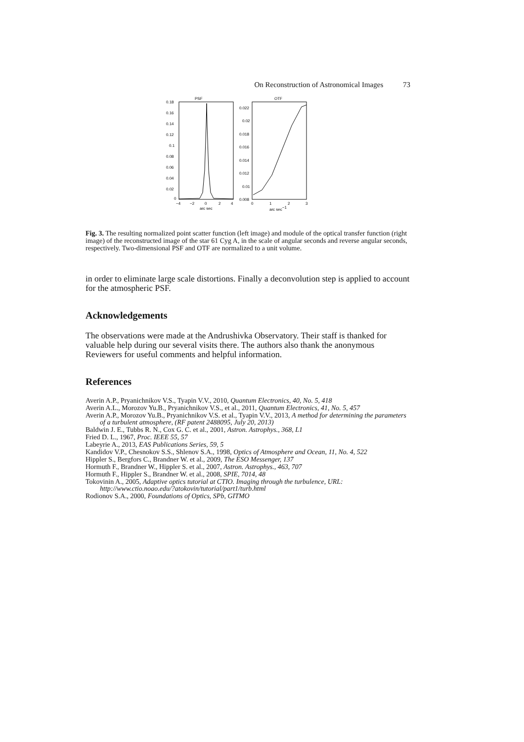On Reconstruction of Astronomical Images 73
PSF
0.18
0.16
0.14
0.12
0.1
0.08
0.06
0.04
0.02
0
−4
−2
0
2
4
arc sec
OTF
0.022
0.02
0.018
0.016
0.014
0.012
0.01
0.008
0
1
2
3
arc sec−1
Fig. 3. The resulting normalized point scatter function (left image) and module of the optical transfer function (right image) of the reconstructed image of the star 61 Cyg A, in the scale of angular seconds and reverse angular seconds, respectively. Two-dimensional PSF and OTF are normalized to a unit volume.
in order to eliminate large scale distortions. Finally a deconvolution step is applied to account for the atmospheric PSF.
Acknowledgements
The observations were made at the Andrushivka Observatory. Their staff is thanked for valuable help during our several visits there. The authors also thank the anonymous Reviewers for useful comments and helpful information.
References
Averin A.P., Pryanichnikov V.S., Tyapin V.V., 2010, Quantum Electronics, 40, No. 5, 418
Averin A.L., Morozov Yu.B., Pryanichnikov V.S., et al., 2011, Quantum Electronics, 41, No. 5, 457
Averin A.P., Morozov Yu.B., Pryanichnikov V.S. et al., Tyapin V.V., 2013, A method for determining the parameters of a turbulent atmosphere, (RF patent 2488095, July 20, 2013)
Baldwin J. E., Tubbs R. N., Cox G. C. et al., 2001, Astron. Astrophys., 368, L1
Fried D. L., 1967, Proc. IEEE 55, 57
Labeyrie A., 2013, EAS Publications Series, 59, 5
Kandidov V.P., Chesnokov S.S., Shlenov S.A., 1998, Optics of Atmosphere and Ocean, 11, No. 4, 522
Hippler S., Bergfors C., Brandner W. et al., 2009, The ESO Messenger, 137
Hormuth F., Brandner W., Hippler S. et al., 2007, Astron. Astrophys., 463, 707
Hormuth F., Hippler S., Brandner W. et al., 2008, SPIE, 7014, 48
Tokovinin A., 2005, Adaptive optics tutorial at CTIO. Imaging through the turbulence, URL: http://www.ctio.noao.edu/?atokovin/tutorial/part1/turb.html
Rodionov S.A., 2000, Foundations of Optics, SPb, GITMO